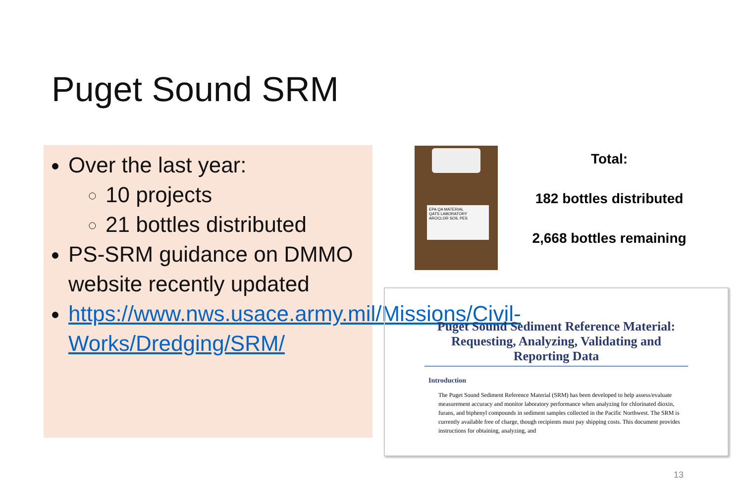Puget Sound SRM
Over the last year:
10 projects
21 bottles distributed
PS-SRM guidance on DMMO website recently updated
https://www.nws.usace.army.mil/Missions/Civil-Works/Dredging/SRM/
EPA QA MATERIAL
QATS LABORATORY
AROCLOR SOIL PES
Total:
182 bottles distributed
2,668 bottles remaining
Puget Sound Sediment Reference Material: Requesting, Analyzing, Validating and Reporting Data
Introduction
The Puget Sound Sediment Reference Material (SRM) has been developed to help assess/evaluate measurement accuracy and monitor laboratory performance when analyzing for chlorinated dioxin, furans, and biphenyl compounds in sediment samples collected in the Pacific Northwest. The SRM is currently available free of charge, though recipients must pay shipping costs. This document provides instructions for obtaining, analyzing, and
13